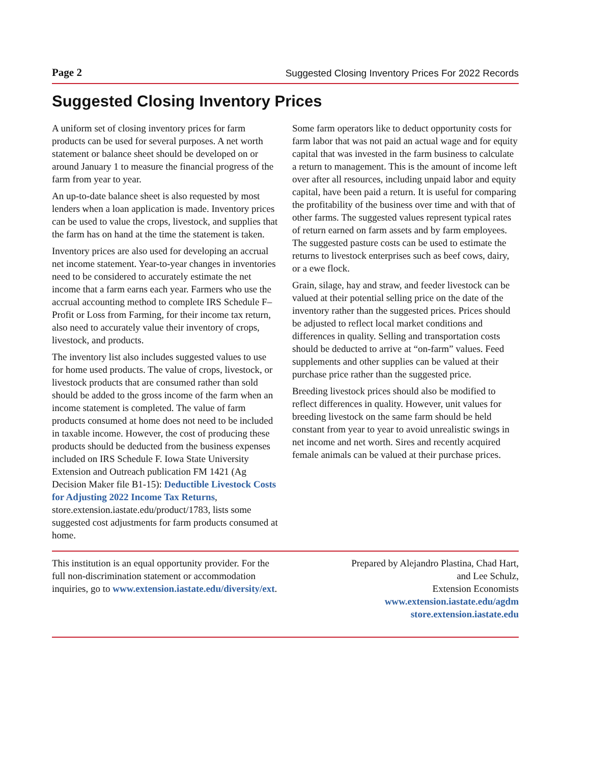Page 2 Suggested Closing Inventory Prices For 2022 Records
Suggested Closing Inventory Prices
A uniform set of closing inventory prices for farm products can be used for several purposes. A net worth statement or balance sheet should be developed on or around January 1 to measure the financial progress of the farm from year to year.
An up-to-date balance sheet is also requested by most lenders when a loan application is made. Inventory prices can be used to value the crops, livestock, and supplies that the farm has on hand at the time the statement is taken.
Inventory prices are also used for developing an accrual net income statement. Year-to-year changes in inventories need to be considered to accurately estimate the net income that a farm earns each year. Farmers who use the accrual accounting method to complete IRS Schedule F–Profit or Loss from Farming, for their income tax return, also need to accurately value their inventory of crops, livestock, and products.
The inventory list also includes suggested values to use for home used products. The value of crops, livestock, or livestock products that are consumed rather than sold should be added to the gross income of the farm when an income statement is completed. The value of farm products consumed at home does not need to be included in taxable income. However, the cost of producing these products should be deducted from the business expenses included on IRS Schedule F. Iowa State University Extension and Outreach publication FM 1421 (Ag Decision Maker file B1-15): Deductible Livestock Costs for Adjusting 2022 Income Tax Returns, store.extension.iastate.edu/product/1783, lists some suggested cost adjustments for farm products consumed at home.
Some farm operators like to deduct opportunity costs for farm labor that was not paid an actual wage and for equity capital that was invested in the farm business to calculate a return to management. This is the amount of income left over after all resources, including unpaid labor and equity capital, have been paid a return. It is useful for comparing the profitability of the business over time and with that of other farms. The suggested values represent typical rates of return earned on farm assets and by farm employees. The suggested pasture costs can be used to estimate the returns to livestock enterprises such as beef cows, dairy, or a ewe flock.
Grain, silage, hay and straw, and feeder livestock can be valued at their potential selling price on the date of the inventory rather than the suggested prices. Prices should be adjusted to reflect local market conditions and differences in quality. Selling and transportation costs should be deducted to arrive at “on-farm” values. Feed supplements and other supplies can be valued at their purchase price rather than the suggested price.
Breeding livestock prices should also be modified to reflect differences in quality. However, unit values for breeding livestock on the same farm should be held constant from year to year to avoid unrealistic swings in net income and net worth. Sires and recently acquired female animals can be valued at their purchase prices.
This institution is an equal opportunity provider. For the full non-discrimination statement or accommodation inquiries, go to www.extension.iastate.edu/diversity/ext.
Prepared by Alejandro Plastina, Chad Hart,
and Lee Schulz,
Extension Economists
www.extension.iastate.edu/agdm
store.extension.iastate.edu